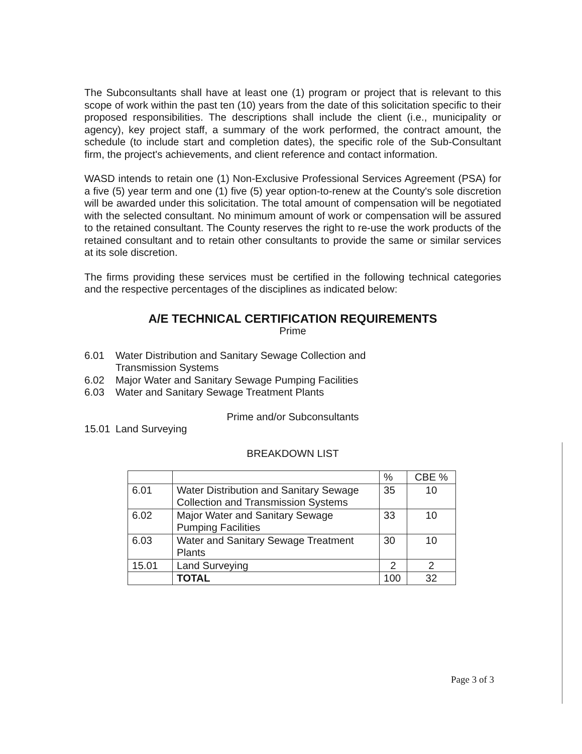The Subconsultants shall have at least one (1) program or project that is relevant to this scope of work within the past ten (10) years from the date of this solicitation specific to their proposed responsibilities. The descriptions shall include the client (i.e., municipality or agency), key project staff, a summary of the work performed, the contract amount, the schedule (to include start and completion dates), the specific role of the Sub-Consultant firm, the project's achievements, and client reference and contact information.
WASD intends to retain one (1) Non-Exclusive Professional Services Agreement (PSA) for a five (5) year term and one (1) five (5) year option-to-renew at the County's sole discretion will be awarded under this solicitation. The total amount of compensation will be negotiated with the selected consultant. No minimum amount of work or compensation will be assured to the retained consultant. The County reserves the right to re-use the work products of the retained consultant and to retain other consultants to provide the same or similar services at its sole discretion.
The firms providing these services must be certified in the following technical categories and the respective percentages of the disciplines as indicated below:
A/E TECHNICAL CERTIFICATION REQUIREMENTS
Prime
6.01 Water Distribution and Sanitary Sewage Collection and
Transmission Systems
6.02 Major Water and Sanitary Sewage Pumping Facilities
6.03 Water and Sanitary Sewage Treatment Plants
Prime and/or Subconsultants
15.01 Land Surveying
BREAKDOWN LIST
| | | % | CBE % |
| 6.01 | Water Distribution and Sanitary Sewage Collection and Transmission Systems | 35 | 10 |
| 6.02 | Major Water and Sanitary Sewage Pumping Facilities | 33 | 10 |
| 6.03 | Water and Sanitary Sewage Treatment Plants | 30 | 10 |
| 15.01 | Land Surveying | 2 | 2 |
| | TOTAL | 100 | 32 |
Page 3 of 3